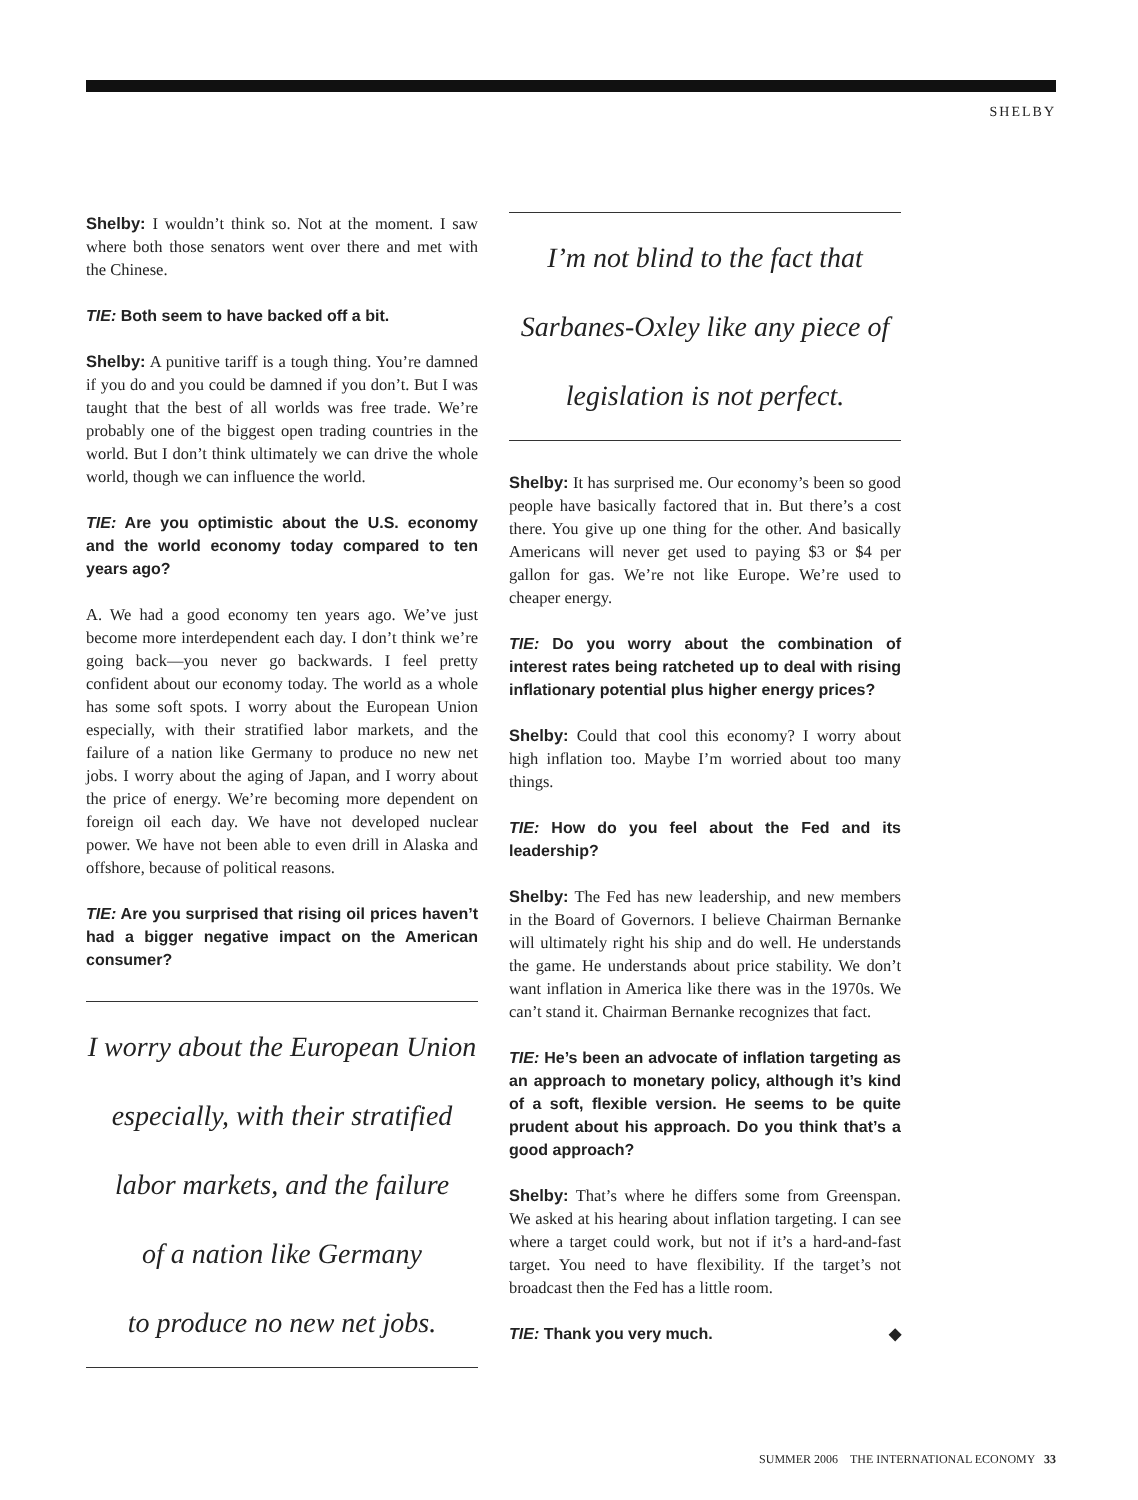SHELBY
Shelby: I wouldn’t think so. Not at the moment. I saw where both those senators went over there and met with the Chinese.
TIE: Both seem to have backed off a bit.
Shelby: A punitive tariff is a tough thing. You’re damned if you do and you could be damned if you don’t. But I was taught that the best of all worlds was free trade. We’re probably one of the biggest open trading countries in the world. But I don’t think ultimately we can drive the whole world, though we can influence the world.
TIE: Are you optimistic about the U.S. economy and the world economy today compared to ten years ago?
A. We had a good economy ten years ago. We’ve just become more interdependent each day. I don’t think we’re going back—you never go backwards. I feel pretty confident about our economy today. The world as a whole has some soft spots. I worry about the European Union especially, with their stratified labor markets, and the failure of a nation like Germany to produce no new net jobs. I worry about the aging of Japan, and I worry about the price of energy. We’re becoming more dependent on foreign oil each day. We have not developed nuclear power. We have not been able to even drill in Alaska and offshore, because of political reasons.
TIE: Are you surprised that rising oil prices haven’t had a bigger negative impact on the American consumer?
I worry about the European Union
especially, with their stratified
labor markets, and the failure
of a nation like Germany
to produce no new net jobs.
I’m not blind to the fact that
Sarbanes-Oxley like any piece of
legislation is not perfect.
Shelby: It has surprised me. Our economy’s been so good people have basically factored that in. But there’s a cost there. You give up one thing for the other. And basically Americans will never get used to paying $3 or $4 per gallon for gas. We’re not like Europe. We’re used to cheaper energy.
TIE: Do you worry about the combination of interest rates being ratcheted up to deal with rising inflationary potential plus higher energy prices?
Shelby: Could that cool this economy? I worry about high inflation too. Maybe I’m worried about too many things.
TIE: How do you feel about the Fed and its leadership?
Shelby: The Fed has new leadership, and new members in the Board of Governors. I believe Chairman Bernanke will ultimately right his ship and do well. He understands the game. He understands about price stability. We don’t want inflation in America like there was in the 1970s. We can’t stand it. Chairman Bernanke recognizes that fact.
TIE: He’s been an advocate of inflation targeting as an approach to monetary policy, although it’s kind of a soft, flexible version. He seems to be quite prudent about his approach. Do you think that’s a good approach?
Shelby: That’s where he differs some from Greenspan. We asked at his hearing about inflation targeting. I can see where a target could work, but not if it’s a hard-and-fast target. You need to have flexibility. If the target’s not broadcast then the Fed has a little room.
TIE: Thank you very much. ◆
SUMMER 2006 THE INTERNATIONAL ECONOMY 33